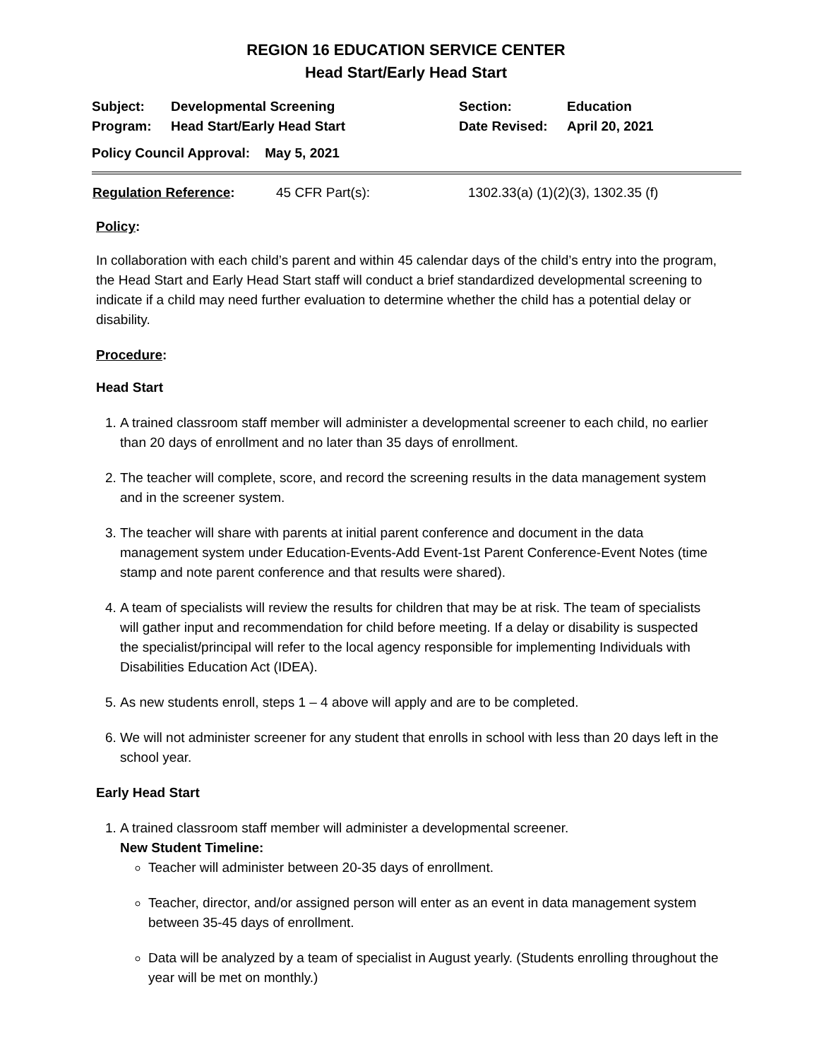REGION 16 EDUCATION SERVICE CENTER
Head Start/Early Head Start
| Subject: | Developmental Screening | Section: | Education |
| Program: | Head Start/Early Head Start | Date Revised: | April 20, 2021 |
Policy Council Approval: May 5, 2021
| Regulation Reference : | 45 CFR Part(s): | 1302.33(a) (1)(2)(3), 1302.35 (f) |
Policy:
In collaboration with each child’s parent and within 45 calendar days of the child’s entry into the program, the Head Start and Early Head Start staff will conduct a brief standardized developmental screening to indicate if a child may need further evaluation to determine whether the child has a potential delay or disability.
Procedure:
Head Start
1. A trained classroom staff member will administer a developmental screener to each child, no earlier than 20 days of enrollment and no later than 35 days of enrollment.
2. The teacher will complete, score, and record the screening results in the data management system and in the screener system.
3. The teacher will share with parents at initial parent conference and document in the data management system under Education-Events-Add Event-1st Parent Conference-Event Notes (time stamp and note parent conference and that results were shared).
4. A team of specialists will review the results for children that may be at risk. The team of specialists will gather input and recommendation for child before meeting. If a delay or disability is suspected the specialist/principal will refer to the local agency responsible for implementing Individuals with Disabilities Education Act (IDEA).
5. As new students enroll, steps 1 – 4 above will apply and are to be completed.
6. We will not administer screener for any student that enrolls in school with less than 20 days left in the school year.
Early Head Start
1. A trained classroom staff member will administer a developmental screener.
New Student Timeline:
Teacher will administer between 20-35 days of enrollment.
Teacher, director, and/or assigned person will enter as an event in data management system between 35-45 days of enrollment.
Data will be analyzed by a team of specialist in August yearly. (Students enrolling throughout the year will be met on monthly.)